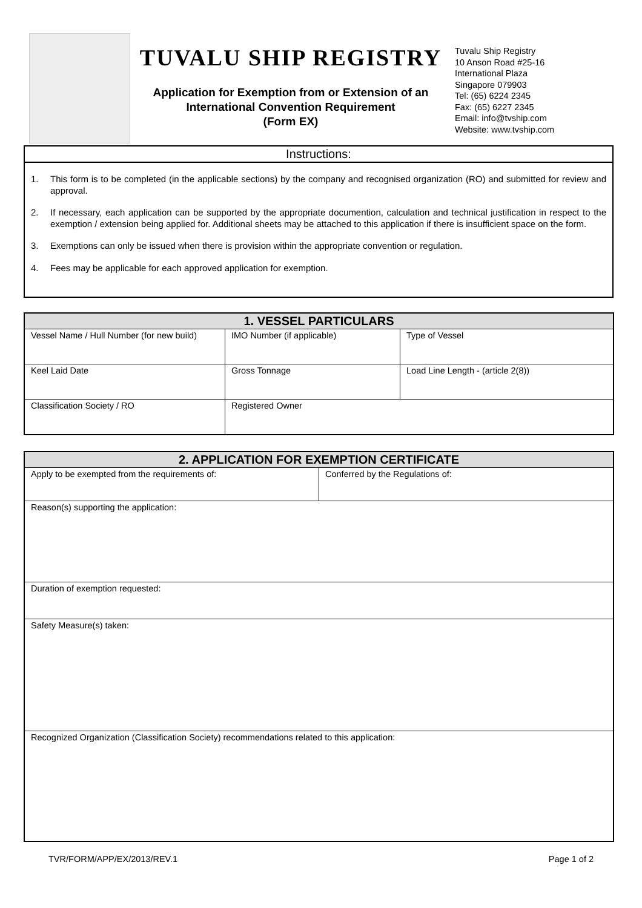TUVALU SHIP REGISTRY
Application for Exemption from or Extension of an
International Convention Requirement
(Form EX)
Tuvalu Ship Registry
10 Anson Road #25-16
International Plaza
Singapore 079903
Tel: (65) 6224 2345
Fax: (65) 6227 2345
Email: info@tvship.com
Website: www.tvship.com
Instructions:
1. This form is to be completed (in the applicable sections) by the company and recognised organization (RO) and submitted for review and approval.
2. If necessary, each application can be supported by the appropriate documention, calculation and technical justification in respect to the exemption / extension being applied for. Additional sheets may be attached to this application if there is insufficient space on the form.
3. Exemptions can only be issued when there is provision within the appropriate convention or regulation.
4. Fees may be applicable for each approved application for exemption.
| 1. VESSEL PARTICULARS | | |
| --- | --- | --- |
| Vessel Name / Hull Number (for new build) | IMO Number (if applicable) | Type of Vessel |
| Keel Laid Date | Gross Tonnage | Load Line Length - (article 2(8)) |
| Classification Society / RO | Registered Owner | |
| 2. APPLICATION FOR EXEMPTION CERTIFICATE | |
| --- | --- |
| Apply to be exempted from the requirements of: | Conferred by the Regulations of: |
| Reason(s) supporting the application: | |
| Duration of exemption requested: | |
| Safety Measure(s) taken: | |
| Recognized Organization (Classification Society) recommendations related to this application: | |
TVR/FORM/APP/EX/2013/REV.1 Page 1 of 2